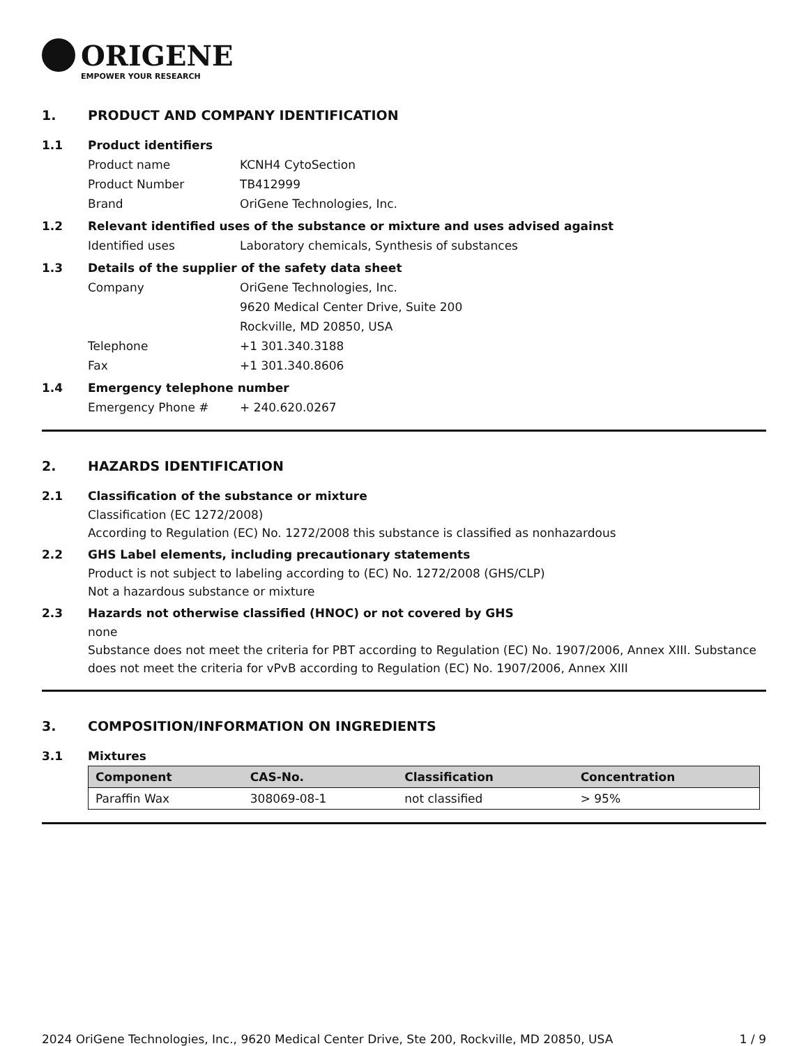ORIGENE
EMPOWER YOUR RESEARCH
1. PRODUCT AND COMPANY IDENTIFICATION
1.1 Product identifiers
Product name KCNH4 CytoSection
Product Number TB412999
Brand OriGene Technologies, Inc.
1.2 Relevant identified uses of the substance or mixture and uses advised against
Identified uses Laboratory chemicals, Synthesis of substances
1.3 Details of the supplier of the safety data sheet
Company OriGene Technologies, Inc.
9620 Medical Center Drive, Suite 200
Rockville, MD 20850, USA
Telephone +1 301.340.3188
Fax +1 301.340.8606
1.4 Emergency telephone number
Emergency Phone # + 240.620.0267
2. HAZARDS IDENTIFICATION
2.1 Classification of the substance or mixture
Classification (EC 1272/2008)
According to Regulation (EC) No. 1272/2008 this substance is classified as nonhazardous
2.2 GHS Label elements, including precautionary statements
Product is not subject to labeling according to (EC) No. 1272/2008 (GHS/CLP)
Not a hazardous substance or mixture
2.3 Hazards not otherwise classified (HNOC) or not covered by GHS
none
Substance does not meet the criteria for PBT according to Regulation (EC) No. 1907/2006, Annex XIII. Substance does not meet the criteria for vPvB according to Regulation (EC) No. 1907/2006, Annex XIII
3. COMPOSITION/INFORMATION ON INGREDIENTS
3.1 Mixtures
| Component | CAS-No. | Classification | Concentration |
| --- | --- | --- | --- |
| Paraffin Wax | 308069-08-1 | not classified | > 95% |
2024 OriGene Technologies, Inc., 9620 Medical Center Drive, Ste 200, Rockville, MD 20850, USA 1 / 9